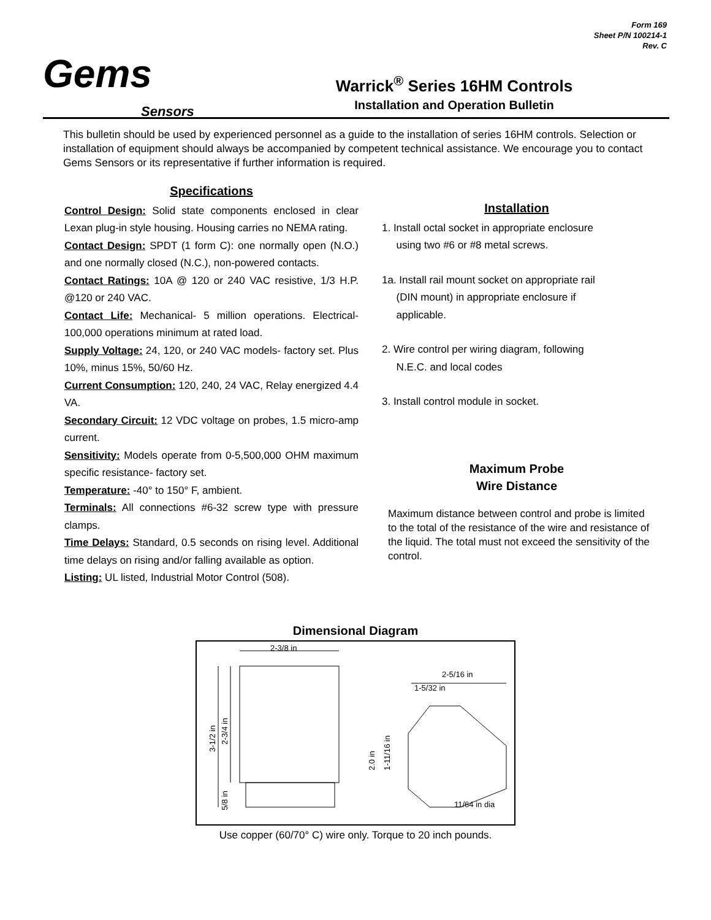Form 169
Sheet P/N 100214-1
Rev. C
Gems
Sensors
Warrick<sup>®</sup> Series 16HM Controls
Installation and Operation Bulletin
This bulletin should be used by experienced personnel as a guide to the installation of series 16HM controls. Selection or installation of equipment should always be accompanied by competent technical assistance. We encourage you to contact Gems Sensors or its representative if further information is required.
Specifications
Control Design: Solid state components enclosed in clear Lexan plug-in style housing. Housing carries no NEMA rating.
Contact Design: SPDT (1 form C): one normally open (N.O.) and one normally closed (N.C.), non-powered contacts.
Contact Ratings: 10A @ 120 or 240 VAC resistive, 1/3 H.P. @120 or 240 VAC.
Contact Life: Mechanical- 5 million operations. Electrical- 100,000 operations minimum at rated load.
Supply Voltage: 24, 120, or 240 VAC models- factory set. Plus 10%, minus 15%, 50/60 Hz.
Current Consumption: 120, 240, 24 VAC, Relay energized 4.4 VA.
Secondary Circuit: 12 VDC voltage on probes, 1.5 micro-amp current.
Sensitivity: Models operate from 0-5,500,000 OHM maximum specific resistance- factory set.
Temperature: -40° to 150° F, ambient.
Terminals: All connections #6-32 screw type with pressure clamps.
Time Delays: Standard, 0.5 seconds on rising level. Additional time delays on rising and/or falling available as option.
Listing: UL listed, Industrial Motor Control (508).
Installation
1. Install octal socket in appropriate enclosure
using two #6 or #8 metal screws.
1a. Install rail mount socket on appropriate rail
(DIN mount) in appropriate enclosure if
applicable.
2. Wire control per wiring diagram, following
N.E.C. and local codes
3. Install control module in socket.
Maximum Probe
Wire Distance
Maximum distance between control and probe is limited to the total of the resistance of the wire and resistance of the liquid. The total must not exceed the sensitivity of the control.
Dimensional Diagram
2-3/8 in
3-1/2 in
2-3/4 in
5/8 in
2-5/16 in
1-5/32 in
2.0 in
1-11/16 in
11/64 in dia
Use copper (60/70° C) wire only. Torque to 20 inch pounds.